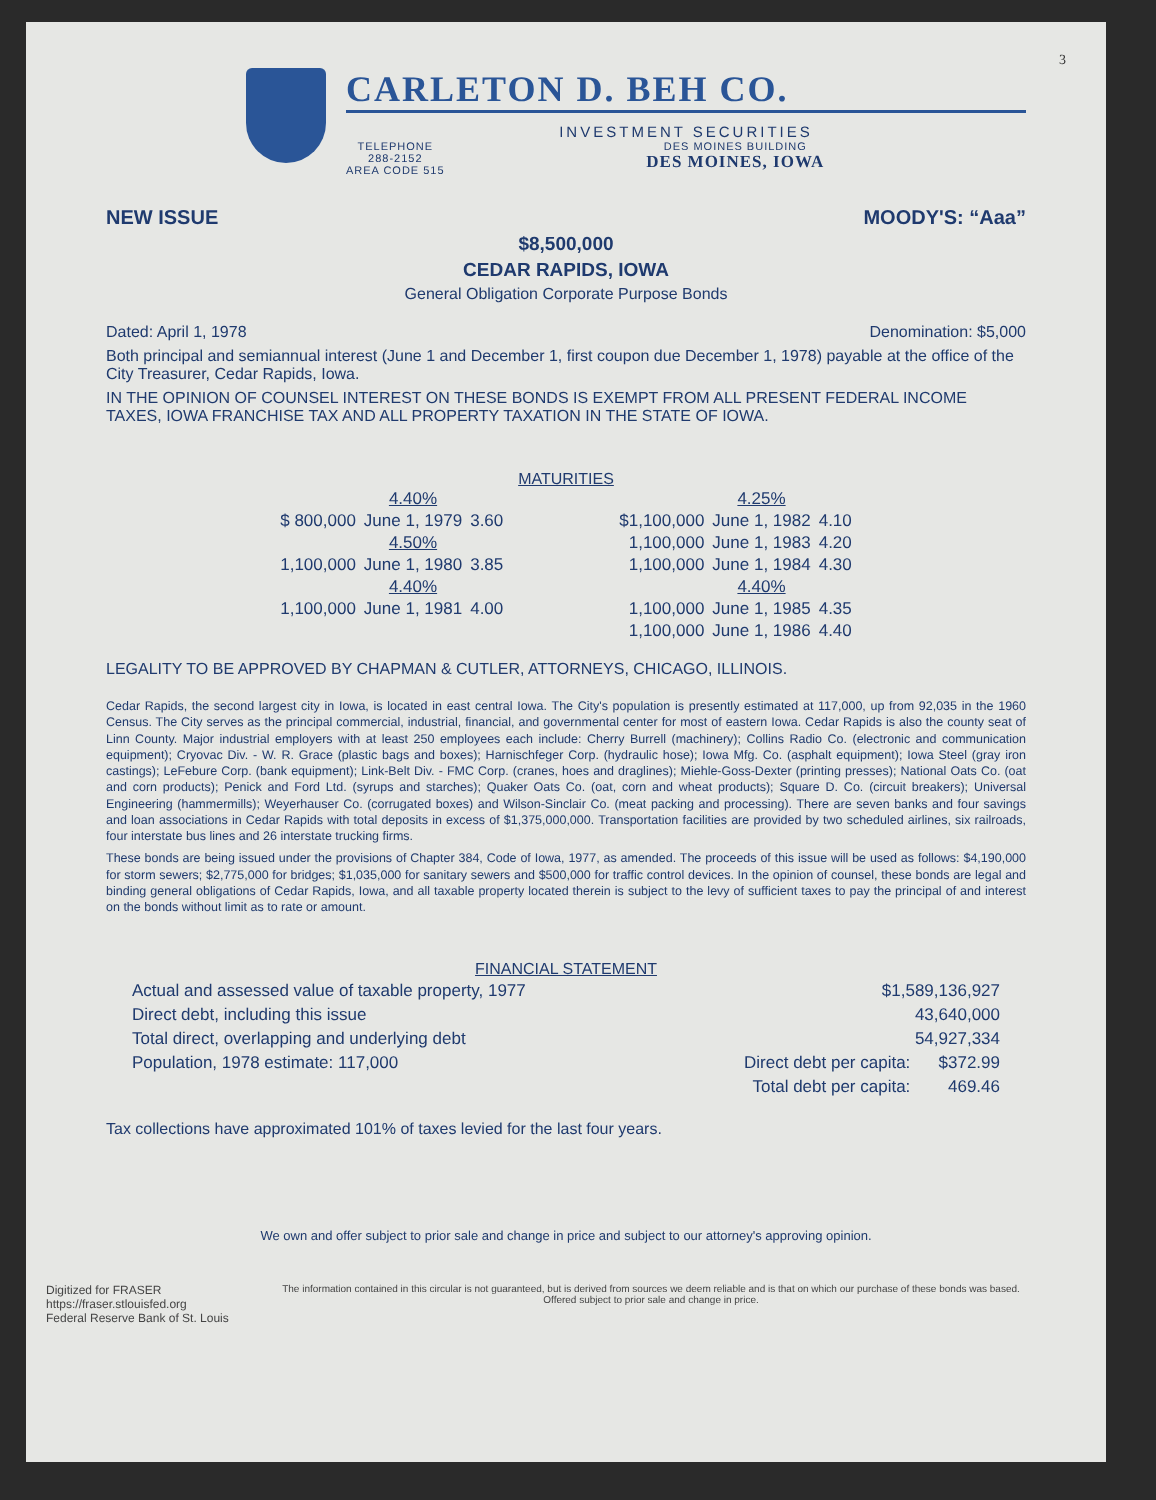3
CARLETON D. BEH CO.
INVESTMENT SECURITIES
TELEPHONE
288-2152
AREA CODE 515
DES MOINES BUILDING
DES MOINES, IOWA
NEW ISSUE MOODY'S: “Aaa”
$8,500,000
CEDAR RAPIDS, IOWA
General Obligation Corporate Purpose Bonds
Dated: April 1, 1978 Denomination: $5,000
Both principal and semiannual interest (June 1 and December 1, first coupon due December 1, 1978) payable at the office of the City Treasurer, Cedar Rapids, Iowa.
IN THE OPINION OF COUNSEL INTEREST ON THESE BONDS IS EXEMPT FROM ALL PRESENT FEDERAL INCOME TAXES, IOWA FRANCHISE TAX AND ALL PROPERTY TAXATION IN THE STATE OF IOWA.
MATURITIES
| | 4.40% | | | | 4.25% | |
| $ 800,000 | June 1, 1979 | 3.60 | | $1,100,000 | June 1, 1982 | 4.10 |
| | 4.50% | | | 1,100,000 | June 1, 1983 | 4.20 |
| 1,100,000 | June 1, 1980 | 3.85 | | 1,100,000 | June 1, 1984 | 4.30 |
| | 4.40% | | | | 4.40% | |
| 1,100,000 | June 1, 1981 | 4.00 | | 1,100,000 | June 1, 1985 | 4.35 |
| | | | | 1,100,000 | June 1, 1986 | 4.40 |
LEGALITY TO BE APPROVED BY CHAPMAN & CUTLER, ATTORNEYS, CHICAGO, ILLINOIS.
Cedar Rapids, the second largest city in Iowa, is located in east central Iowa. The City's population is presently estimated at 117,000, up from 92,035 in the 1960 Census. The City serves as the principal commercial, industrial, financial, and governmental center for most of eastern Iowa. Cedar Rapids is also the county seat of Linn County. Major industrial employers with at least 250 employees each include: Cherry Burrell (machinery); Collins Radio Co. (electronic and communication equipment); Cryovac Div. - W. R. Grace (plastic bags and boxes); Harnischfeger Corp. (hydraulic hose); Iowa Mfg. Co. (asphalt equipment); Iowa Steel (gray iron castings); LeFebure Corp. (bank equipment); Link-Belt Div. - FMC Corp. (cranes, hoes and draglines); Miehle-Goss-Dexter (printing presses); National Oats Co. (oat and corn products); Penick and Ford Ltd. (syrups and starches); Quaker Oats Co. (oat, corn and wheat products); Square D. Co. (circuit breakers); Universal Engineering (hammermills); Weyerhauser Co. (corrugated boxes) and Wilson-Sinclair Co. (meat packing and processing). There are seven banks and four savings and loan associations in Cedar Rapids with total deposits in excess of $1,375,000,000. Transportation facilities are provided by two scheduled airlines, six railroads, four interstate bus lines and 26 interstate trucking firms.
These bonds are being issued under the provisions of Chapter 384, Code of Iowa, 1977, as amended. The proceeds of this issue will be used as follows: $4,190,000 for storm sewers; $2,775,000 for bridges; $1,035,000 for sanitary sewers and $500,000 for traffic control devices. In the opinion of counsel, these bonds are legal and binding general obligations of Cedar Rapids, Iowa, and all taxable property located therein is subject to the levy of sufficient taxes to pay the principal of and interest on the bonds without limit as to rate or amount.
FINANCIAL STATEMENT
| Actual and assessed value of taxable property, 1977 | | $1,589,136,927 | |
| Direct debt, including this issue | | 43,640,000 | |
| Total direct, overlapping and underlying debt | | 54,927,334 | |
| Population, 1978 estimate: 117,000 | | Direct debt per capita: | $372.99 |
| | | Total debt per capita: | 469.46 |
Tax collections have approximated 101% of taxes levied for the last four years.
We own and offer subject to prior sale and change in price and subject to our attorney's approving opinion.
Digitized for FRASER
https://fraser.stlouisfed.org
Federal Reserve Bank of St. Louis
The information contained in this circular is not guaranteed, but is derived from sources we deem reliable and is that on which our purchase of these bonds was based. Offered subject to prior sale and change in price.